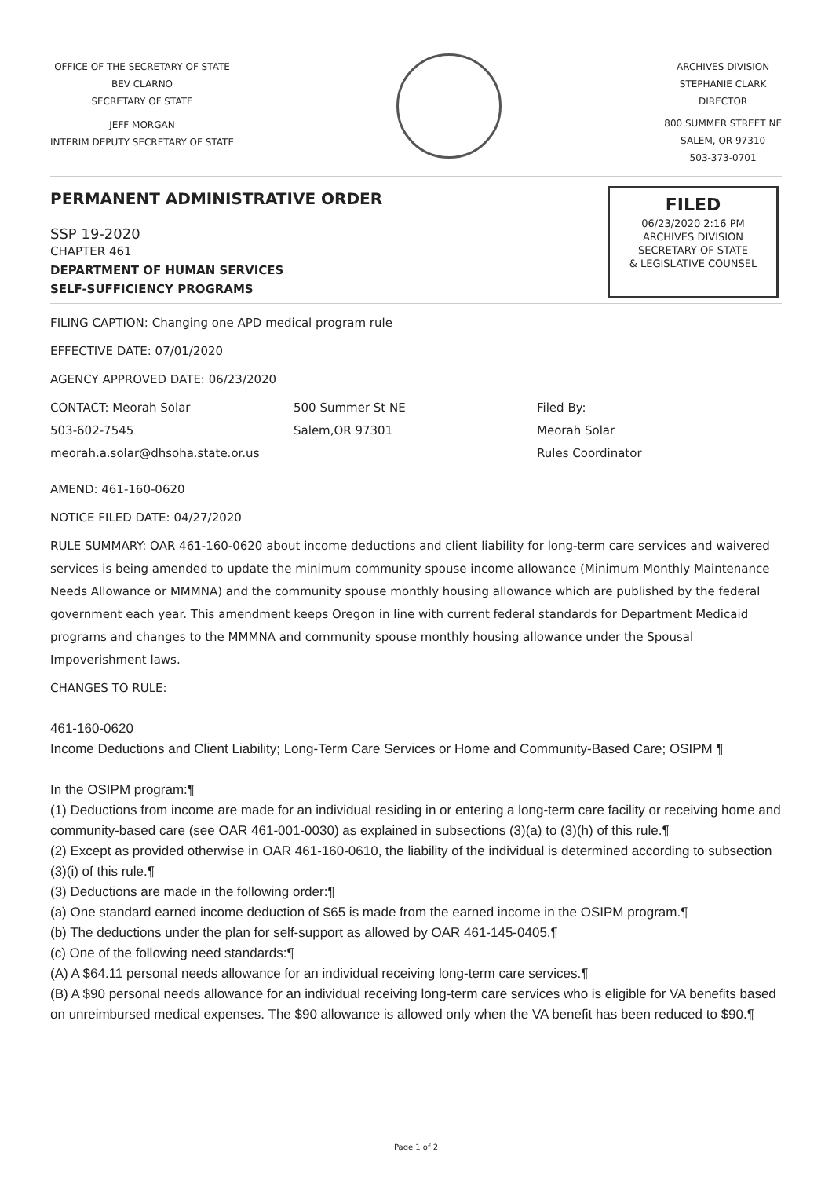OFFICE OF THE SECRETARY OF STATE
BEV CLARNO
SECRETARY OF STATE
JEFF MORGAN
INTERIM DEPUTY SECRETARY OF STATE
ARCHIVES DIVISION
STEPHANIE CLARK
DIRECTOR
800 SUMMER STREET NE
SALEM, OR 97310
503-373-0701
PERMANENT ADMINISTRATIVE ORDER
SSP 19-2020
CHAPTER 461
DEPARTMENT OF HUMAN SERVICES
SELF-SUFFICIENCY PROGRAMS
FILED
06/23/2020 2:16 PM
ARCHIVES DIVISION
SECRETARY OF STATE
& LEGISLATIVE COUNSEL
FILING CAPTION: Changing one APD medical program rule
EFFECTIVE DATE: 07/01/2020
AGENCY APPROVED DATE: 06/23/2020
CONTACT: Meorah Solar
503-602-7545
meorah.a.solar@dhsoha.state.or.us
500 Summer St NE
Salem,OR 97301
Filed By:
Meorah Solar
Rules Coordinator
AMEND: 461-160-0620
NOTICE FILED DATE: 04/27/2020
RULE SUMMARY: OAR 461-160-0620 about income deductions and client liability for long-term care services and waivered services is being amended to update the minimum community spouse income allowance (Minimum Monthly Maintenance Needs Allowance or MMMNA) and the community spouse monthly housing allowance which are published by the federal government each year. This amendment keeps Oregon in line with current federal standards for Department Medicaid programs and changes to the MMMNA and community spouse monthly housing allowance under the Spousal Impoverishment laws.
CHANGES TO RULE:
461-160-0620
Income Deductions and Client Liability; Long-Term Care Services or Home and Community-Based Care; OSIPM ¶
In the OSIPM program:¶
(1) Deductions from income are made for an individual residing in or entering a long-term care facility or receiving home and community-based care (see OAR 461-001-0030) as explained in subsections (3)(a) to (3)(h) of this rule.¶
(2) Except as provided otherwise in OAR 461-160-0610, the liability of the individual is determined according to subsection (3)(i) of this rule.¶
(3) Deductions are made in the following order:¶
(a) One standard earned income deduction of $65 is made from the earned income in the OSIPM program.¶
(b) The deductions under the plan for self-support as allowed by OAR 461-145-0405.¶
(c) One of the following need standards:¶
(A) A $64.11 personal needs allowance for an individual receiving long-term care services.¶
(B) A $90 personal needs allowance for an individual receiving long-term care services who is eligible for VA benefits based on unreimbursed medical expenses. The $90 allowance is allowed only when the VA benefit has been reduced to $90.¶
Page 1 of 2